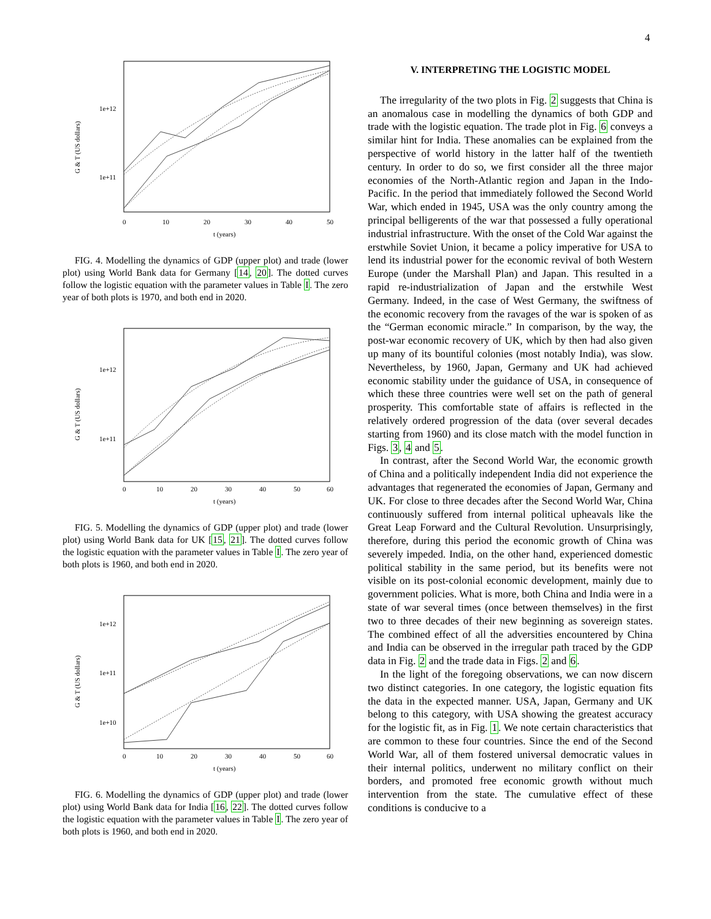4
G & T (US dollars)
1e+12
1e+11
0
10
20
30
40
50
t (years)
FIG. 4. Modelling the dynamics of GDP (upper plot) and trade (lower plot) using World Bank data for Germany [14, 20]. The dotted curves follow the logistic equation with the parameter values in Table I. The zero year of both plots is 1970, and both end in 2020.
G & T (US dollars)
1e+12
1e+11
0
10
20
30
40
50
60
t (years)
FIG. 5. Modelling the dynamics of GDP (upper plot) and trade (lower plot) using World Bank data for UK [15, 21]. The dotted curves follow the logistic equation with the parameter values in Table I. The zero year of both plots is 1960, and both end in 2020.
G & T (US dollars)
1e+12
1e+11
1e+10
0
10
20
30
40
50
60
t (years)
FIG. 6. Modelling the dynamics of GDP (upper plot) and trade (lower plot) using World Bank data for India [16, 22]. The dotted curves follow the logistic equation with the parameter values in Table I. The zero year of both plots is 1960, and both end in 2020.
V. INTERPRETING THE LOGISTIC MODEL
The irregularity of the two plots in Fig. 2 suggests that China is an anomalous case in modelling the dynamics of both GDP and trade with the logistic equation. The trade plot in Fig. 6 conveys a similar hint for India. These anomalies can be explained from the perspective of world history in the latter half of the twentieth century. In order to do so, we first consider all the three major economies of the North-Atlantic region and Japan in the Indo-Pacific. In the period that immediately followed the Second World War, which ended in 1945, USA was the only country among the principal belligerents of the war that possessed a fully operational industrial infrastructure. With the onset of the Cold War against the erstwhile Soviet Union, it became a policy imperative for USA to lend its industrial power for the economic revival of both Western Europe (under the Marshall Plan) and Japan. This resulted in a rapid re-industrialization of Japan and the erstwhile West Germany. Indeed, in the case of West Germany, the swiftness of the economic recovery from the ravages of the war is spoken of as the “German economic miracle.” In comparison, by the way, the post-war economic recovery of UK, which by then had also given up many of its bountiful colonies (most notably India), was slow. Nevertheless, by 1960, Japan, Germany and UK had achieved economic stability under the guidance of USA, in consequence of which these three countries were well set on the path of general prosperity. This comfortable state of affairs is reflected in the relatively ordered progression of the data (over several decades starting from 1960) and its close match with the model function in Figs. 3, 4 and 5.
In contrast, after the Second World War, the economic growth of China and a politically independent India did not experience the advantages that regenerated the economies of Japan, Germany and UK. For close to three decades after the Second World War, China continuously suffered from internal political upheavals like the Great Leap Forward and the Cultural Revolution. Unsurprisingly, therefore, during this period the economic growth of China was severely impeded. India, on the other hand, experienced domestic political stability in the same period, but its benefits were not visible on its post-colonial economic development, mainly due to government policies. What is more, both China and India were in a state of war several times (once between themselves) in the first two to three decades of their new beginning as sovereign states. The combined effect of all the adversities encountered by China and India can be observed in the irregular path traced by the GDP data in Fig. 2 and the trade data in Figs. 2 and 6.
In the light of the foregoing observations, we can now discern two distinct categories. In one category, the logistic equation fits the data in the expected manner. USA, Japan, Germany and UK belong to this category, with USA showing the greatest accuracy for the logistic fit, as in Fig. 1. We note certain characteristics that are common to these four countries. Since the end of the Second World War, all of them fostered universal democratic values in their internal politics, underwent no military conflict on their borders, and promoted free economic growth without much intervention from the state. The cumulative effect of these conditions is conducive to a